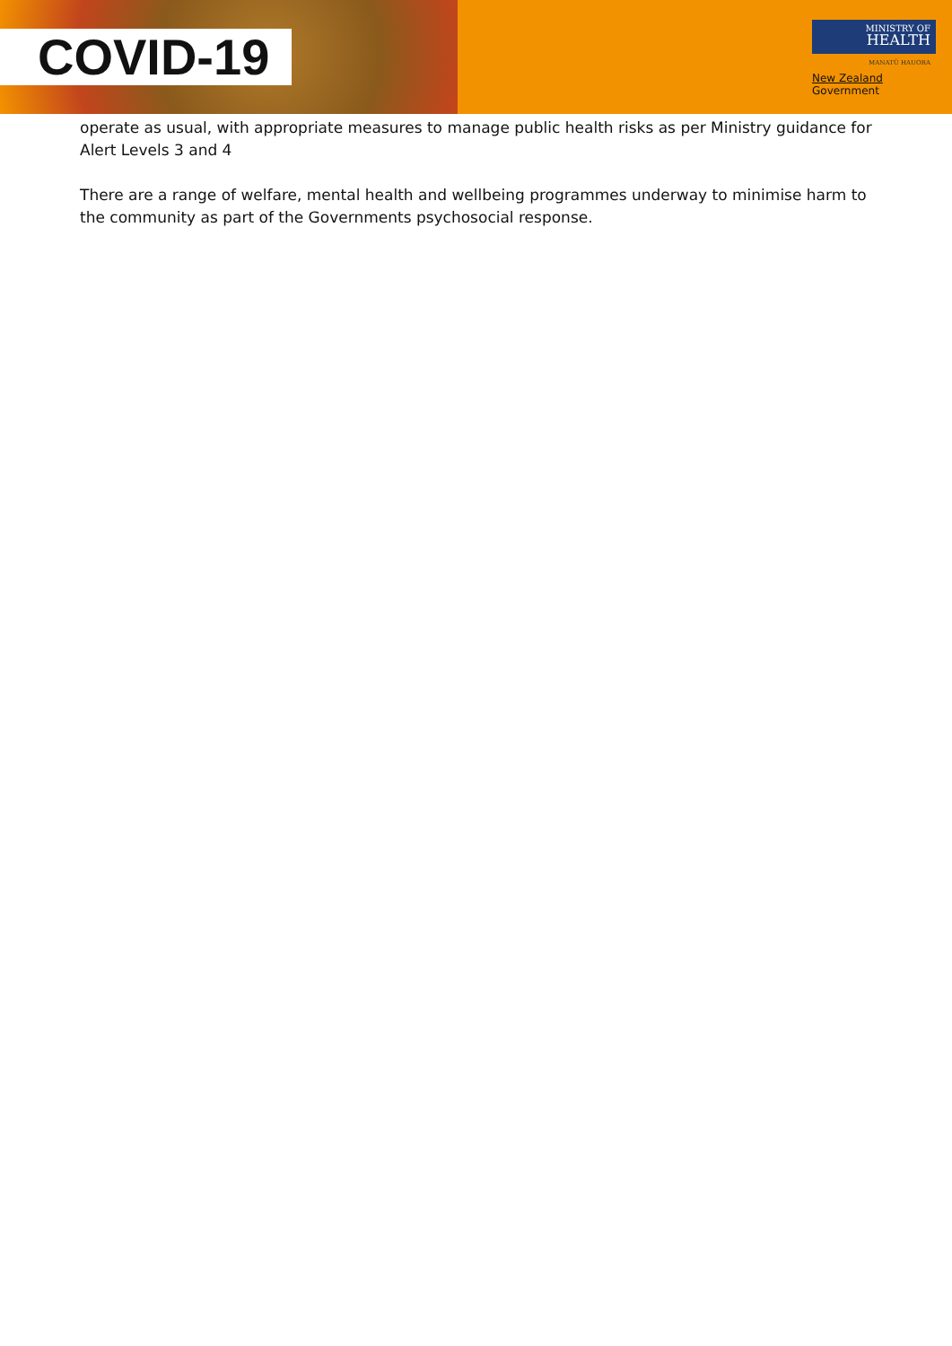COVID-19
MINISTRY OF
HEALTH
MANATŪ HAUORA
New Zealand Government
operate as usual, with appropriate measures to manage public health risks as per Ministry guidance for Alert Levels 3 and 4
There are a range of welfare, mental health and wellbeing programmes underway to minimise harm to the community as part of the Governments psychosocial response.